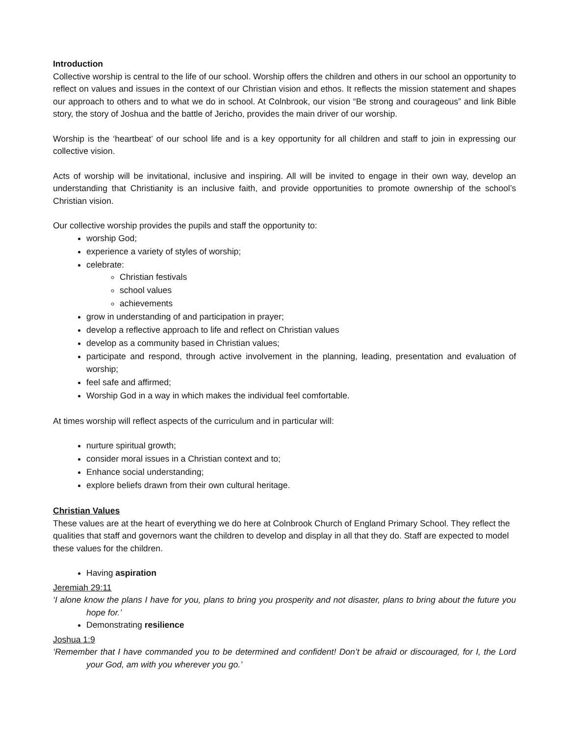Introduction
Collective worship is central to the life of our school. Worship offers the children and others in our school an opportunity to reflect on values and issues in the context of our Christian vision and ethos. It reflects the mission statement and shapes our approach to others and to what we do in school. At Colnbrook, our vision “Be strong and courageous” and link Bible story, the story of Joshua and the battle of Jericho, provides the main driver of our worship.
Worship is the ‘heartbeat’ of our school life and is a key opportunity for all children and staff to join in expressing our collective vision.
Acts of worship will be invitational, inclusive and inspiring. All will be invited to engage in their own way, develop an understanding that Christianity is an inclusive faith, and provide opportunities to promote ownership of the school’s Christian vision.
Our collective worship provides the pupils and staff the opportunity to:
worship God;
experience a variety of styles of worship;
celebrate:
Christian festivals
school values
achievements
grow in understanding of and participation in prayer;
develop a reflective approach to life and reflect on Christian values
develop as a community based in Christian values;
participate and respond, through active involvement in the planning, leading, presentation and evaluation of worship;
feel safe and affirmed;
Worship God in a way in which makes the individual feel comfortable.
At times worship will reflect aspects of the curriculum and in particular will:
nurture spiritual growth;
consider moral issues in a Christian context and to;
Enhance social understanding;
explore beliefs drawn from their own cultural heritage.
Christian Values
These values are at the heart of everything we do here at Colnbrook Church of England Primary School. They reflect the qualities that staff and governors want the children to develop and display in all that they do. Staff are expected to model these values for the children.
Having aspiration
Jeremiah 29:11
‘I alone know the plans I have for you, plans to bring you prosperity and not disaster, plans to bring about the future you hope for.’
Demonstrating resilience
Joshua 1:9
‘Remember that I have commanded you to be determined and confident! Don’t be afraid or discouraged, for I, the Lord your God, am with you wherever you go.’